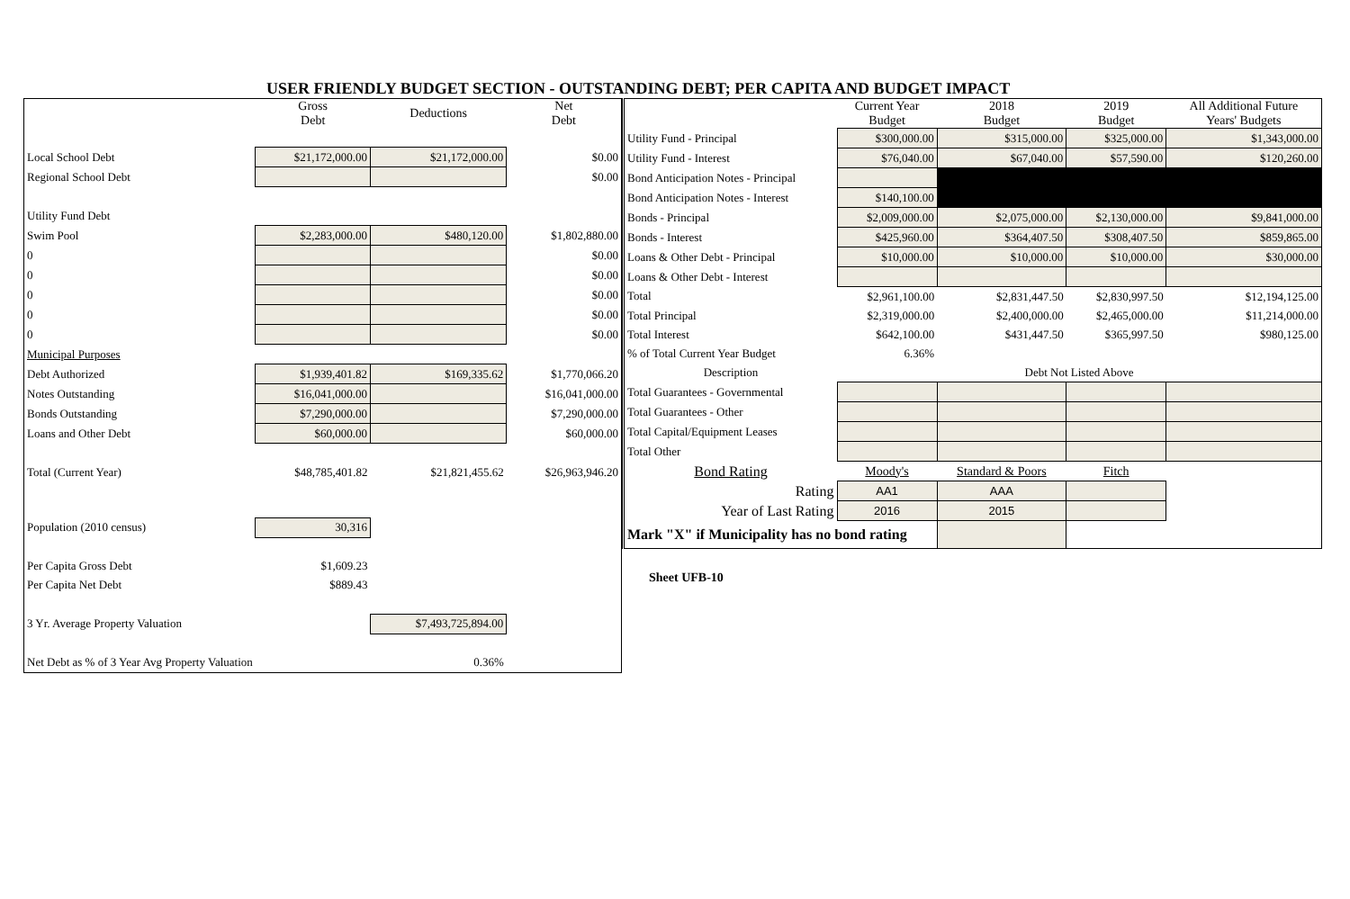USER FRIENDLY BUDGET SECTION - OUTSTANDING DEBT; PER CAPITA AND BUDGET IMPACT
| | Gross Debt | Deductions | Net Debt |
| Local School Debt | $21,172,000.00 | $21,172,000.00 | $0.00 |
| Regional School Debt | | | $0.00 |
| Utility Fund Debt | | | |
| Swim Pool | $2,283,000.00 | $480,120.00 | $1,802,880.00 |
| 0 | | | $0.00 |
| 0 | | | $0.00 |
| 0 | | | $0.00 |
| 0 | | | $0.00 |
| 0 | | | $0.00 |
| Municipal Purposes | | | |
| Debt Authorized | $1,939,401.82 | $169,335.62 | $1,770,066.20 |
| Notes Outstanding | $16,041,000.00 | | $16,041,000.00 |
| Bonds Outstanding | $7,290,000.00 | | $7,290,000.00 |
| Loans and Other Debt | $60,000.00 | | $60,000.00 |
| Total (Current Year) | $48,785,401.82 | $21,821,455.62 | $26,963,946.20 |
| Population (2010 census) | 30,316 | | |
| Per Capita Gross Debt | $1,609.23 | | |
| Per Capita Net Debt | $889.43 | | |
| 3 Yr. Average Property Valuation | | $7,493,725,894.00 | |
| Net Debt as % of 3 Year Avg Property Valuation | | 0.36% | |
| | Current Year Budget | 2018 Budget | 2019 Budget | All Additional Future Years' Budgets |
| Utility Fund - Principal | $300,000.00 | $315,000.00 | $325,000.00 | $1,343,000.00 |
| Utility Fund - Interest | $76,040.00 | $67,040.00 | $57,590.00 | $120,260.00 |
| Bond Anticipation Notes - Principal | | | | |
| Bond Anticipation Notes - Interest | $140,100.00 | | | |
| Bonds - Principal | $2,009,000.00 | $2,075,000.00 | $2,130,000.00 | $9,841,000.00 |
| Bonds - Interest | $425,960.00 | $364,407.50 | $308,407.50 | $859,865.00 |
| Loans & Other Debt - Principal | $10,000.00 | $10,000.00 | $10,000.00 | $30,000.00 |
| Loans & Other Debt - Interest | | | | |
| Total | $2,961,100.00 | $2,831,447.50 | $2,830,997.50 | $12,194,125.00 |
| Total Principal | $2,319,000.00 | $2,400,000.00 | $2,465,000.00 | $11,214,000.00 |
| Total Interest | $642,100.00 | $431,447.50 | $365,997.50 | $980,125.00 |
| % of Total Current Year Budget | 6.36% | | | |
| Description | Debt Not Listed Above | | | |
| Total Guarantees - Governmental | | | | |
| Total Guarantees - Other | | | | |
| Total Capital/Equipment Leases | | | | |
| Total Other | | | | |
| Bond Rating | Moody's | Standard & Poors | Fitch | |
| Rating | AA1 | AAA | | |
| Year of Last Rating | 2016 | 2015 | | |
| Mark "X" if Municipality has no bond rating | | | | |
Sheet UFB-10